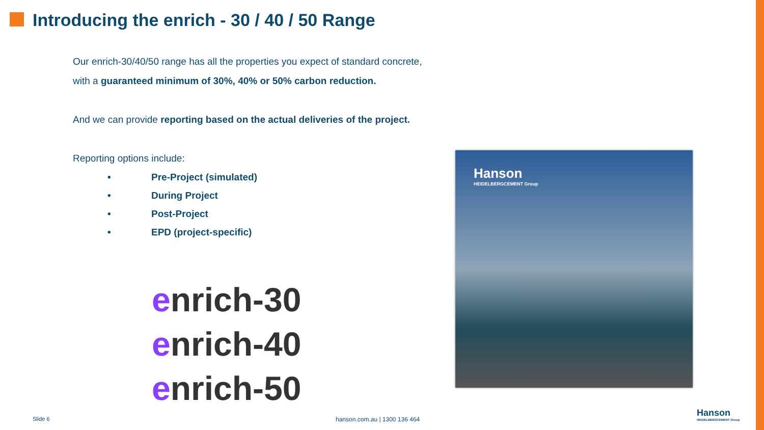Introducing the enrich - 30 / 40 / 50 Range
Our enrich-30/40/50 range has all the properties you expect of standard concrete,
with a guaranteed minimum of 30%, 40% or 50% carbon reduction.
And we can provide reporting based on the actual deliveries of the project.
Reporting options include:
• Pre-Project (simulated)
• During Project
• Post-Project
• EPD (project-specific)
enrich-30
enrich-40
enrich-50
Hanson
HEIDELBERGCEMENT Group
Slide 6 hanson.com.au | 1300 136 464
Hanson
HEIDELBERGCEMENT Group